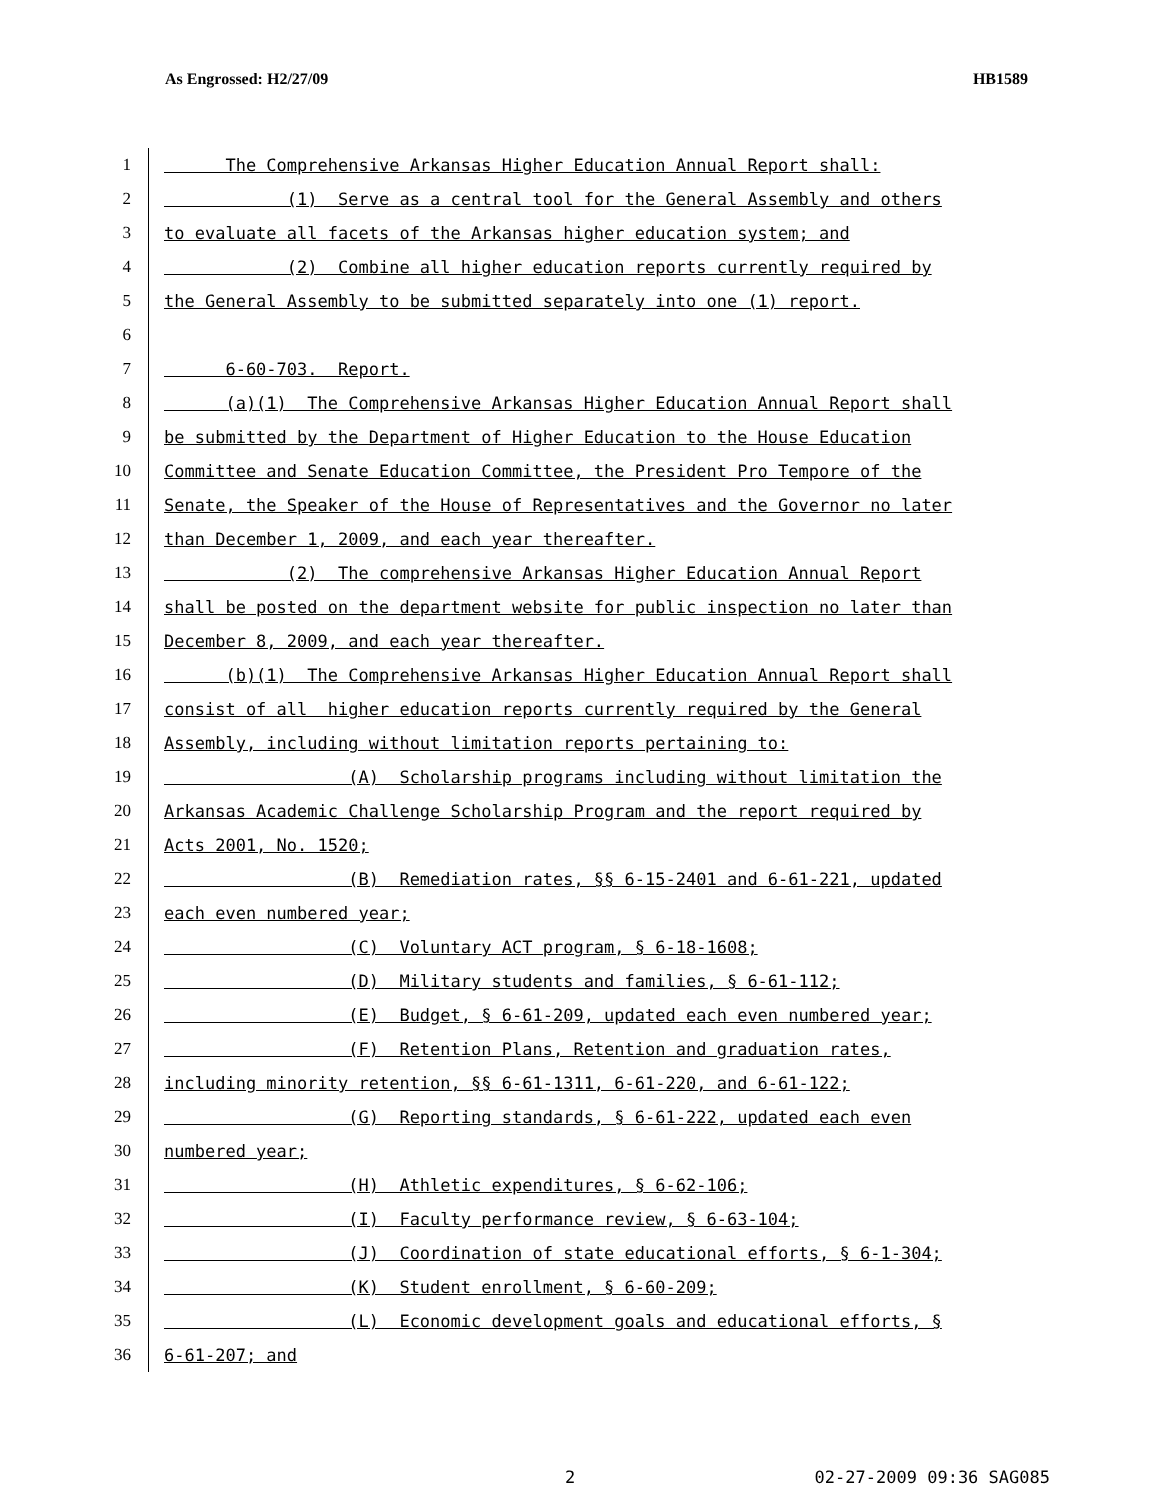As Engrossed: H2/27/09 HB1589
1 The Comprehensive Arkansas Higher Education Annual Report shall:
2 (1) Serve as a central tool for the General Assembly and others
3 to evaluate all facets of the Arkansas higher education system; and
4 (2) Combine all higher education reports currently required by
5 the General Assembly to be submitted separately into one (1) report.
6
7 6-60-703. Report.
8 (a)(1) The Comprehensive Arkansas Higher Education Annual Report shall
9 be submitted by the Department of Higher Education to the House Education
10 Committee and Senate Education Committee, the President Pro Tempore of the
11 Senate, the Speaker of the House of Representatives and the Governor no later
12 than December 1, 2009, and each year thereafter.
13 (2) The comprehensive Arkansas Higher Education Annual Report
14 shall be posted on the department website for public inspection no later than
15 December 8, 2009, and each year thereafter.
16 (b)(1) The Comprehensive Arkansas Higher Education Annual Report shall
17 consist of all higher education reports currently required by the General
18 Assembly, including without limitation reports pertaining to:
19 (A) Scholarship programs including without limitation the
20 Arkansas Academic Challenge Scholarship Program and the report required by
21 Acts 2001, No. 1520;
22 (B) Remediation rates, §§ 6-15-2401 and 6-61-221, updated
23 each even numbered year;
24 (C) Voluntary ACT program, § 6-18-1608;
25 (D) Military students and families, § 6-61-112;
26 (E) Budget, § 6-61-209, updated each even numbered year;
27 (F) Retention Plans, Retention and graduation rates,
28 including minority retention, §§ 6-61-1311, 6-61-220, and 6-61-122;
29 (G) Reporting standards, § 6-61-222, updated each even
30 numbered year;
31 (H) Athletic expenditures, § 6-62-106;
32 (I) Faculty performance review, § 6-63-104;
33 (J) Coordination of state educational efforts, § 6-1-304;
34 (K) Student enrollment, § 6-60-209;
35 (L) Economic development goals and educational efforts, §
36 6-61-207; and
2 02-27-2009 09:36 SAG085